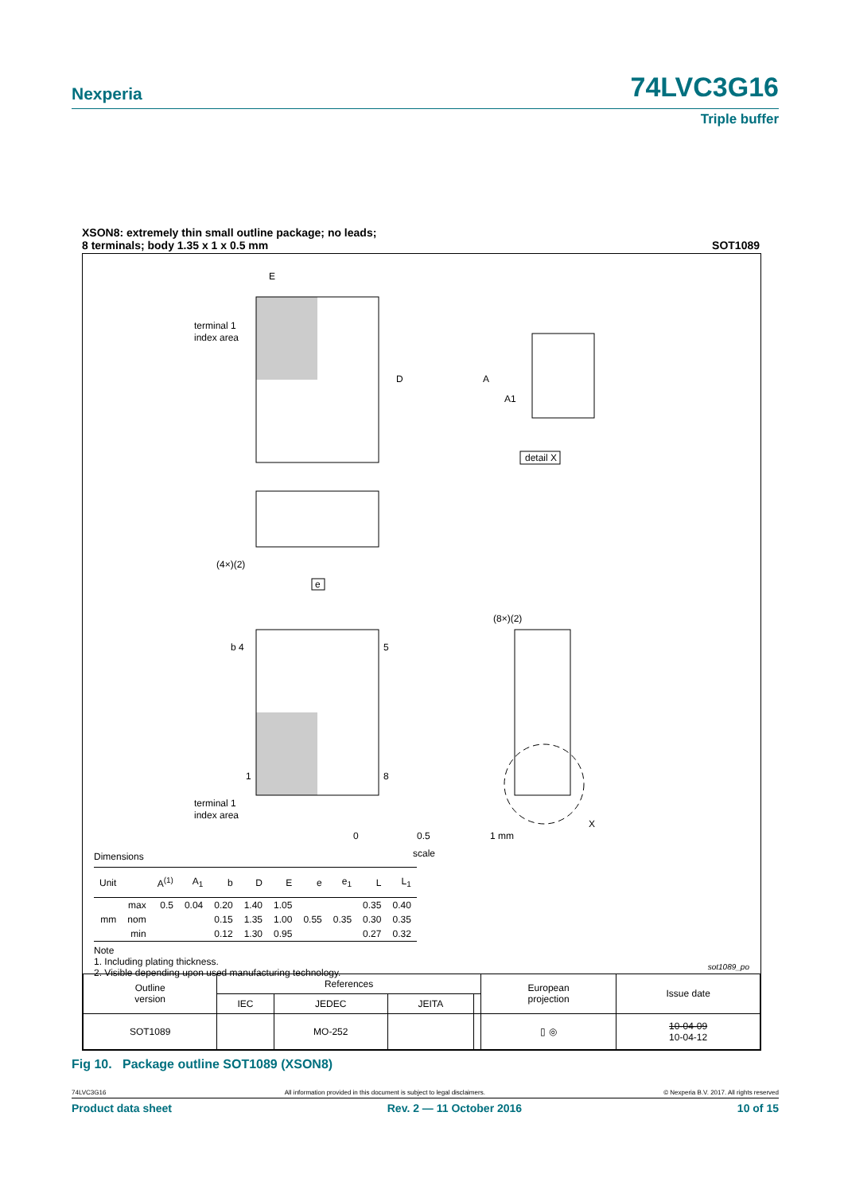Nexperia 74LVC3G16
Triple buffer
SOT1089 XSON8: extremely thin small outline package; no leads;
8 terminals; body 1.35 x 1 x 0.5 mm
E
D
terminal 1
index area
A
A1
detail X
(4×)(2)
e
b 4
5
1
8
terminal 1
index area
(8×)(2)
X
0
0.5
1 mm
scale
Dimensions
| Unit | | A<sup>(1)</sup> | A<sub>1</sub> | b | D | E | e | e<sub>1</sub> | L | L<sub>1</sub> |
| --- | --- | --- | --- | --- | --- | --- | --- | --- | --- | --- |
| | max | 0.5 | 0.04 | 0.20 | 1.40 | 1.05 | | | 0.35 | 0.40 |
| mm | nom | | | 0.15 | 1.35 | 1.00 | 0.55 | 0.35 | 0.30 | 0.35 |
| | min | | | 0.12 | 1.30 | 0.95 | | | 0.27 | 0.32 |
Note
1. Including plating thickness.
2. Visible depending upon used manufacturing technology.
sot1089_po
| Outline version | References | | | | European projection | Issue date |
| --- | --- | --- | --- | --- | --- | --- |
| | IEC | JEDEC | JEITA | | | |
| SOT1089 | | MO-252 | | | ▯ ◎ | 10-04-09 10-04-12 |
Fig 10. Package outline SOT1089 (XSON8)
74LVC3G16 All information provided in this document is subject to legal disclaimers. © Nexperia B.V. 2017. All rights reserved
Product data sheet Rev. 2 — 11 October 2016 10 of 15